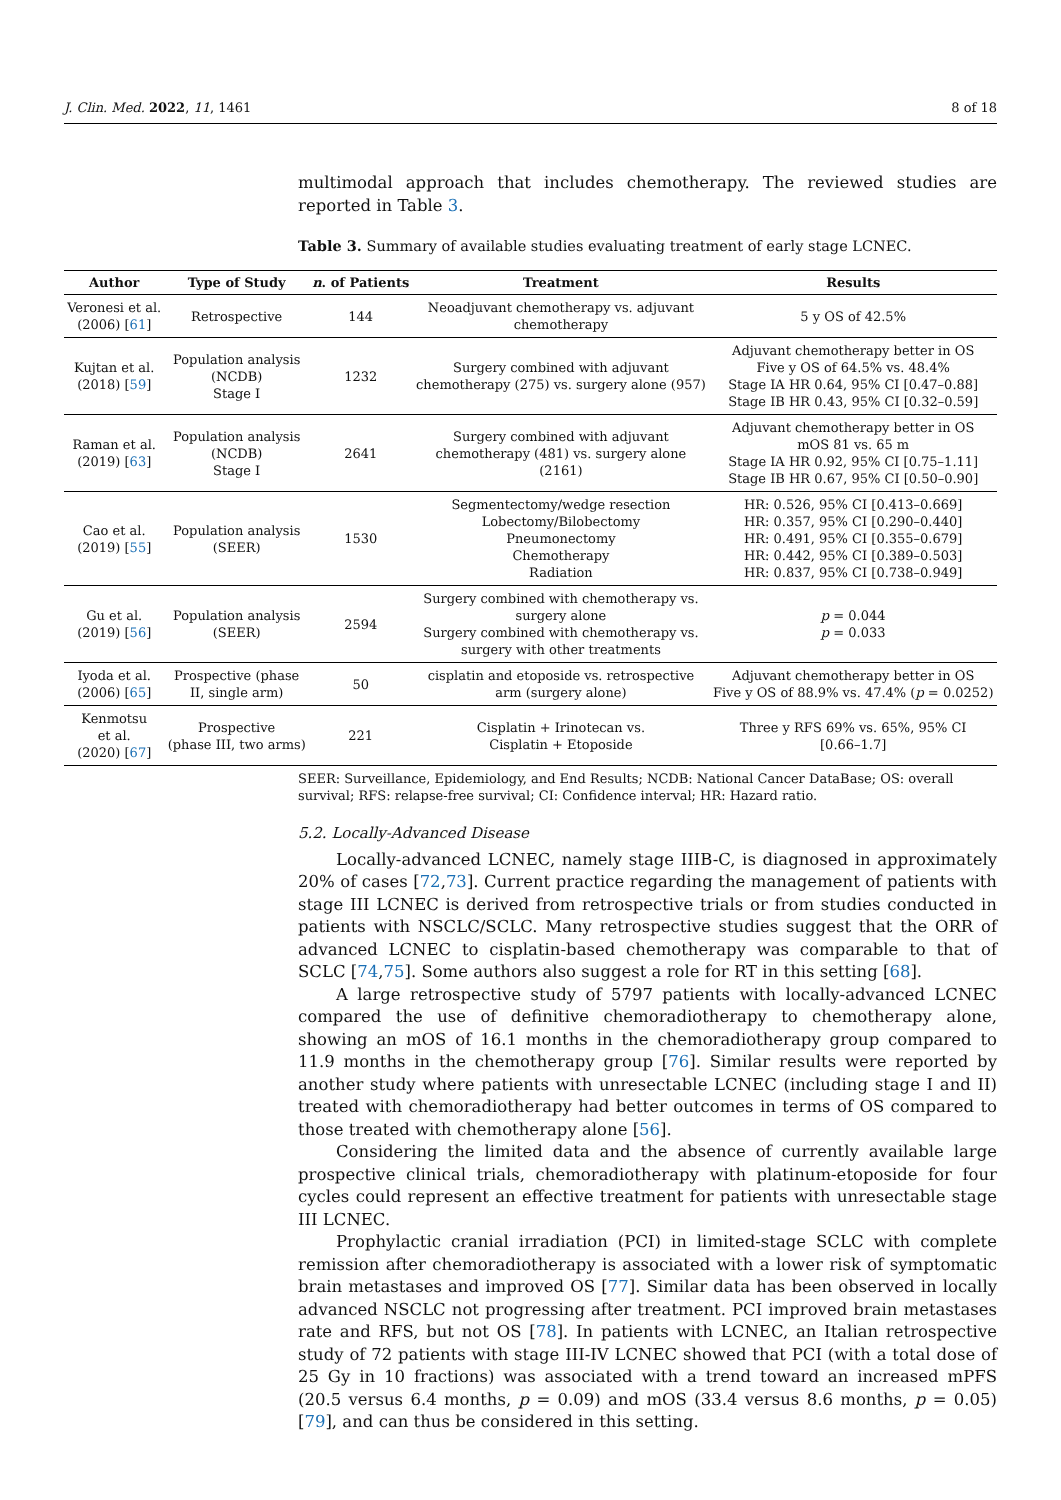J. Clin. Med. 2022, 11, 1461 8 of 18
multimodal approach that includes chemotherapy. The reviewed studies are reported in Table 3.
Table 3. Summary of available studies evaluating treatment of early stage LCNEC.
| Author | Type of Study | n . of Patients | Treatment | Results |
| --- | --- | --- | --- | --- |
| Veronesi et al. (2006) [ 61 ] | Retrospective | 144 | Neoadjuvant chemotherapy vs. adjuvant chemotherapy | 5 y OS of 42.5% |
| Kujtan et al. (2018) [ 59 ] | Population analysis (NCDB) Stage I | 1232 | Surgery combined with adjuvant chemotherapy (275) vs. surgery alone (957) | Adjuvant chemotherapy better in OS Five y OS of 64.5% vs. 48.4% Stage IA HR 0.64, 95% CI [0.47–0.88] Stage IB HR 0.43, 95% CI [0.32–0.59] |
| Raman et al. (2019) [ 63 ] | Population analysis (NCDB) Stage I | 2641 | Surgery combined with adjuvant chemotherapy (481) vs. surgery alone (2161) | Adjuvant chemotherapy better in OS mOS 81 vs. 65 m Stage IA HR 0.92, 95% CI [0.75–1.11] Stage IB HR 0.67, 95% CI [0.50–0.90] |
| Cao et al. (2019) [ 55 ] | Population analysis (SEER) | 1530 | Segmentectomy/wedge resection Lobectomy/Bilobectomy Pneumonectomy Chemotherapy Radiation | HR: 0.526, 95% CI [0.413–0.669] HR: 0.357, 95% CI [0.290–0.440] HR: 0.491, 95% CI [0.355–0.679] HR: 0.442, 95% CI [0.389–0.503] HR: 0.837, 95% CI [0.738–0.949] |
| Gu et al. (2019) [ 56 ] | Population analysis (SEER) | 2594 | Surgery combined with chemotherapy vs. surgery alone Surgery combined with chemotherapy vs. surgery with other treatments | p = 0.044 p = 0.033 |
| Iyoda et al. (2006) [ 65 ] | Prospective (phase II, single arm) | 50 | cisplatin and etoposide vs. retrospective arm (surgery alone) | Adjuvant chemotherapy better in OS Five y OS of 88.9% vs. 47.4% ( p = 0.0252) |
| Kenmotsu et al. (2020) [ 67 ] | Prospective (phase III, two arms) | 221 | Cisplatin + Irinotecan vs. Cisplatin + Etoposide | Three y RFS 69% vs. 65%, 95% CI [0.66–1.7] |
SEER: Surveillance, Epidemiology, and End Results; NCDB: National Cancer DataBase; OS: overall survival; RFS: relapse-free survival; CI: Confidence interval; HR: Hazard ratio.
5.2. Locally-Advanced Disease
Locally-advanced LCNEC, namely stage IIIB-C, is diagnosed in approximately 20% of cases [72,73]. Current practice regarding the management of patients with stage III LCNEC is derived from retrospective trials or from studies conducted in patients with NSCLC/SCLC. Many retrospective studies suggest that the ORR of advanced LCNEC to cisplatin-based chemotherapy was comparable to that of SCLC [74,75]. Some authors also suggest a role for RT in this setting [68].
A large retrospective study of 5797 patients with locally-advanced LCNEC compared the use of definitive chemoradiotherapy to chemotherapy alone, showing an mOS of 16.1 months in the chemoradiotherapy group compared to 11.9 months in the chemotherapy group [76]. Similar results were reported by another study where patients with unresectable LCNEC (including stage I and II) treated with chemoradiotherapy had better outcomes in terms of OS compared to those treated with chemotherapy alone [56].
Considering the limited data and the absence of currently available large prospective clinical trials, chemoradiotherapy with platinum-etoposide for four cycles could represent an effective treatment for patients with unresectable stage III LCNEC.
Prophylactic cranial irradiation (PCI) in limited-stage SCLC with complete remission after chemoradiotherapy is associated with a lower risk of symptomatic brain metastases and improved OS [77]. Similar data has been observed in locally advanced NSCLC not progressing after treatment. PCI improved brain metastases rate and RFS, but not OS [78]. In patients with LCNEC, an Italian retrospective study of 72 patients with stage III-IV LCNEC showed that PCI (with a total dose of 25 Gy in 10 fractions) was associated with a trend toward an increased mPFS (20.5 versus 6.4 months, p = 0.09) and mOS (33.4 versus 8.6 months, p = 0.05) [79], and can thus be considered in this setting.